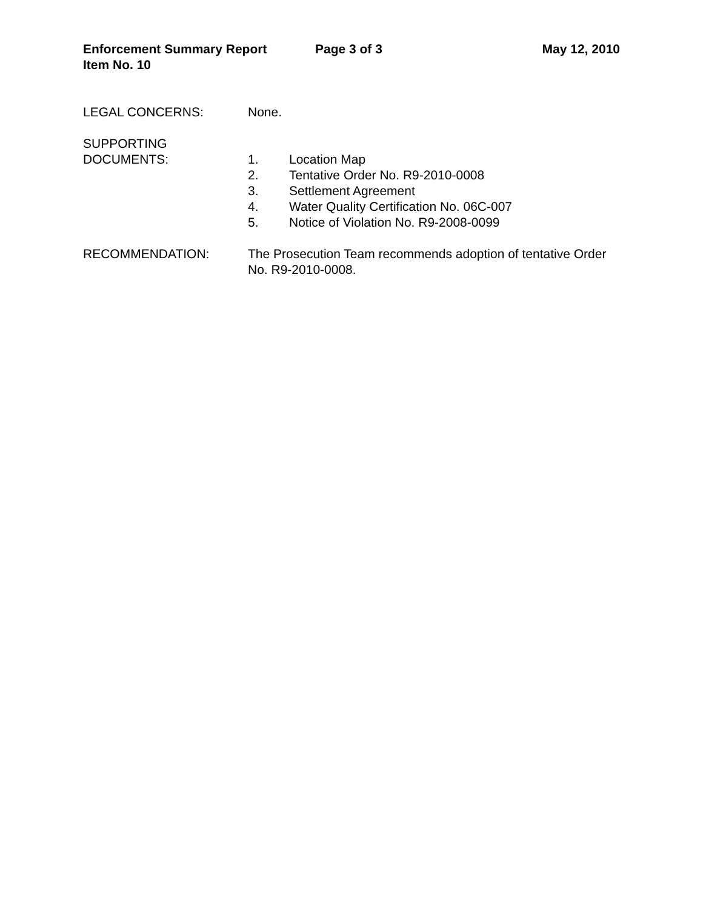Enforcement Summary Report Page 3 of 3 May 12, 2010
Item No. 10
LEGAL CONCERNS: None.
SUPPORTING
DOCUMENTS:
1. Location Map
2. Tentative Order No. R9-2010-0008
3. Settlement Agreement
4. Water Quality Certification No. 06C-007
5. Notice of Violation No. R9-2008-0099
RECOMMENDATION: The Prosecution Team recommends adoption of tentative Order No. R9-2010-0008.